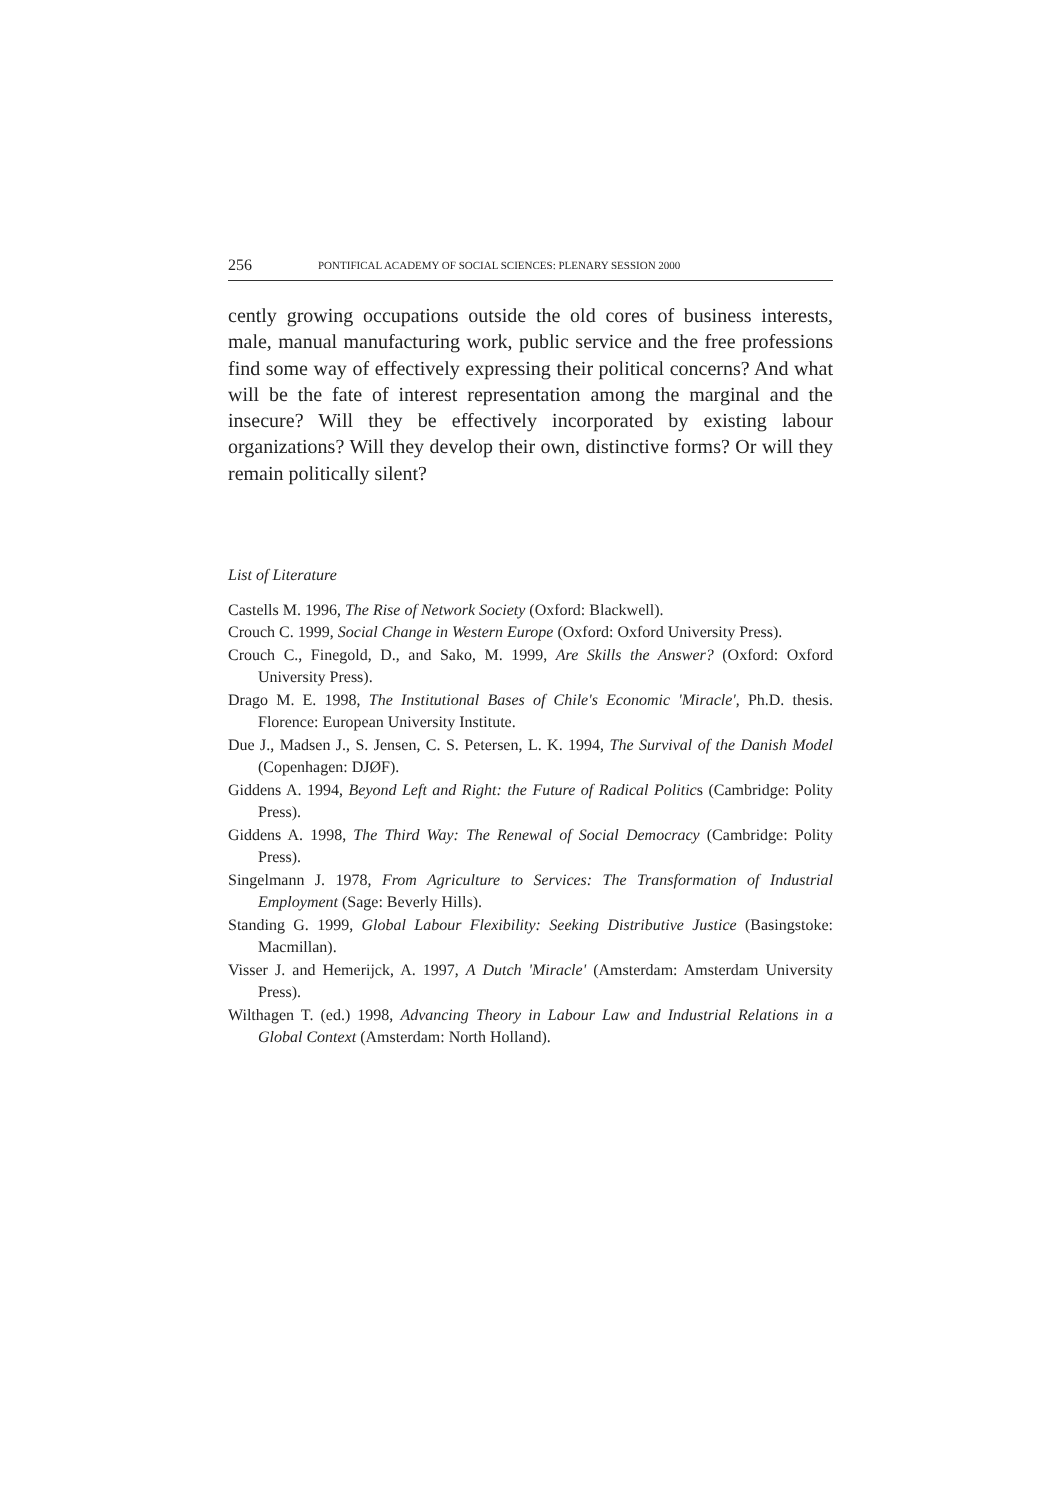256 PONTIFICAL ACADEMY OF SOCIAL SCIENCES: PLENARY SESSION 2000
cently growing occupations outside the old cores of business interests, male, manual manufacturing work, public service and the free professions find some way of effectively expressing their political concerns? And what will be the fate of interest representation among the marginal and the insecure? Will they be effectively incorporated by existing labour organizations? Will they develop their own, distinctive forms? Or will they remain politically silent?
List of Literature
Castells M. 1996, The Rise of Network Society (Oxford: Blackwell).
Crouch C. 1999, Social Change in Western Europe (Oxford: Oxford University Press).
Crouch C., Finegold, D., and Sako, M. 1999, Are Skills the Answer? (Oxford: Oxford University Press).
Drago M. E. 1998, The Institutional Bases of Chile's Economic 'Miracle', Ph.D. thesis. Florence: European University Institute.
Due J., Madsen J., S. Jensen, C. S. Petersen, L. K. 1994, The Survival of the Danish Model (Copenhagen: DJØF).
Giddens A. 1994, Beyond Left and Right: the Future of Radical Politics (Cambridge: Polity Press).
Giddens A. 1998, The Third Way: The Renewal of Social Democracy (Cambridge: Polity Press).
Singelmann J. 1978, From Agriculture to Services: The Transformation of Industrial Employment (Sage: Beverly Hills).
Standing G. 1999, Global Labour Flexibility: Seeking Distributive Justice (Basingstoke: Macmillan).
Visser J. and Hemerijck, A. 1997, A Dutch 'Miracle' (Amsterdam: Amsterdam University Press).
Wilthagen T. (ed.) 1998, Advancing Theory in Labour Law and Industrial Relations in a Global Context (Amsterdam: North Holland).